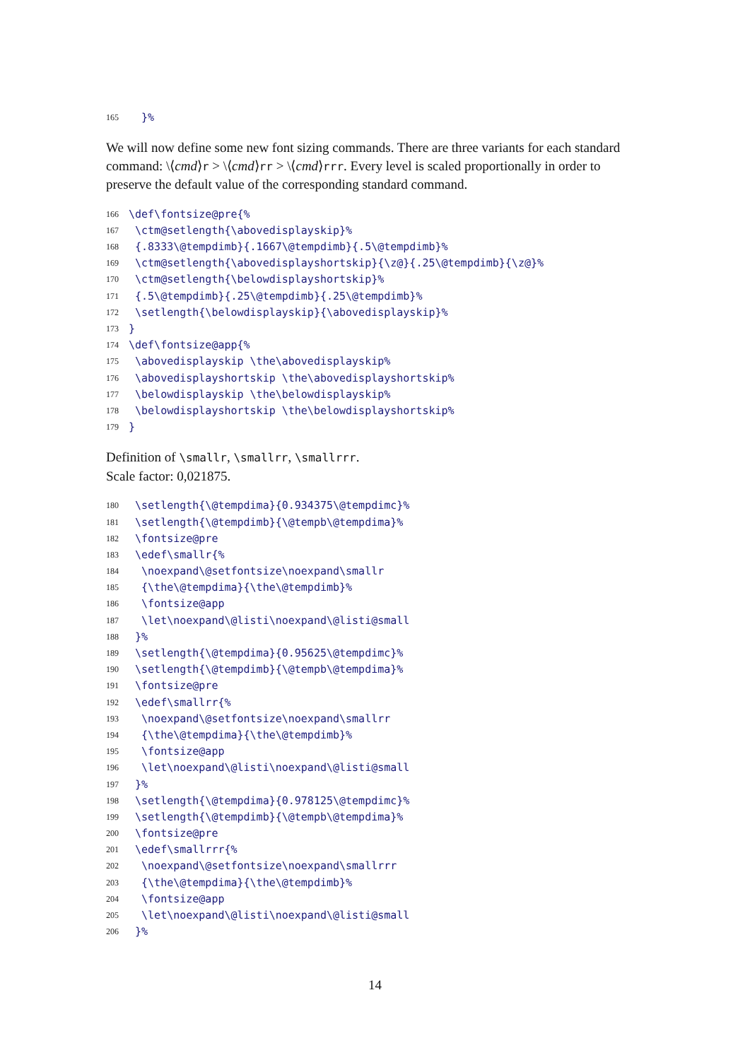165 }%
We will now define some new font sizing commands. There are three variants for each standard command: \⟨cmd⟩r > \⟨cmd⟩rr > \⟨cmd⟩rrr. Every level is scaled proportionally in order to preserve the default value of the corresponding standard command.
166 \def\fontsize@pre{%
167 \ctm@setlength{\abovedisplayskip}%
168 {.8333\@tempdimb}{.1667\@tempdimb}{.5\@tempdimb}%
169 \ctm@setlength{\abovedisplayshortskip}{\z@}{.25\@tempdimb}{\z@}%
170 \ctm@setlength{\belowdisplayshortskip}%
171 {.5\@tempdimb}{.25\@tempdimb}{.25\@tempdimb}%
172 \setlength{\belowdisplayskip}{\abovedisplayskip}%
173 }
174 \def\fontsize@app{%
175 \abovedisplayskip \the\abovedisplayskip%
176 \abovedisplayshortskip \the\abovedisplayshortskip%
177 \belowdisplayskip \the\belowdisplayskip%
178 \belowdisplayshortskip \the\belowdisplayshortskip%
179 }
Definition of \smallr, \smallrr, \smallrrr.
Scale factor: 0,021875.
180 \setlength{\@tempdima}{0.934375\@tempdimc}%
181 \setlength{\@tempdimb}{\@tempb\@tempdima}%
182 \fontsize@pre
183 \edef\smallr{%
184 \noexpand\@setfontsize\noexpand\smallr
185 {\the\@tempdima}{\the\@tempdimb}%
186 \fontsize@app
187 \let\noexpand\@listi\noexpand\@listi@small
188 }%
189 \setlength{\@tempdima}{0.95625\@tempdimc}%
190 \setlength{\@tempdimb}{\@tempb\@tempdima}%
191 \fontsize@pre
192 \edef\smallrr{%
193 \noexpand\@setfontsize\noexpand\smallrr
194 {\the\@tempdima}{\the\@tempdimb}%
195 \fontsize@app
196 \let\noexpand\@listi\noexpand\@listi@small
197 }%
198 \setlength{\@tempdima}{0.978125\@tempdimc}%
199 \setlength{\@tempdimb}{\@tempb\@tempdima}%
200 \fontsize@pre
201 \edef\smallrrr{%
202 \noexpand\@setfontsize\noexpand\smallrrr
203 {\the\@tempdima}{\the\@tempdimb}%
204 \fontsize@app
205 \let\noexpand\@listi\noexpand\@listi@small
206 }%
14